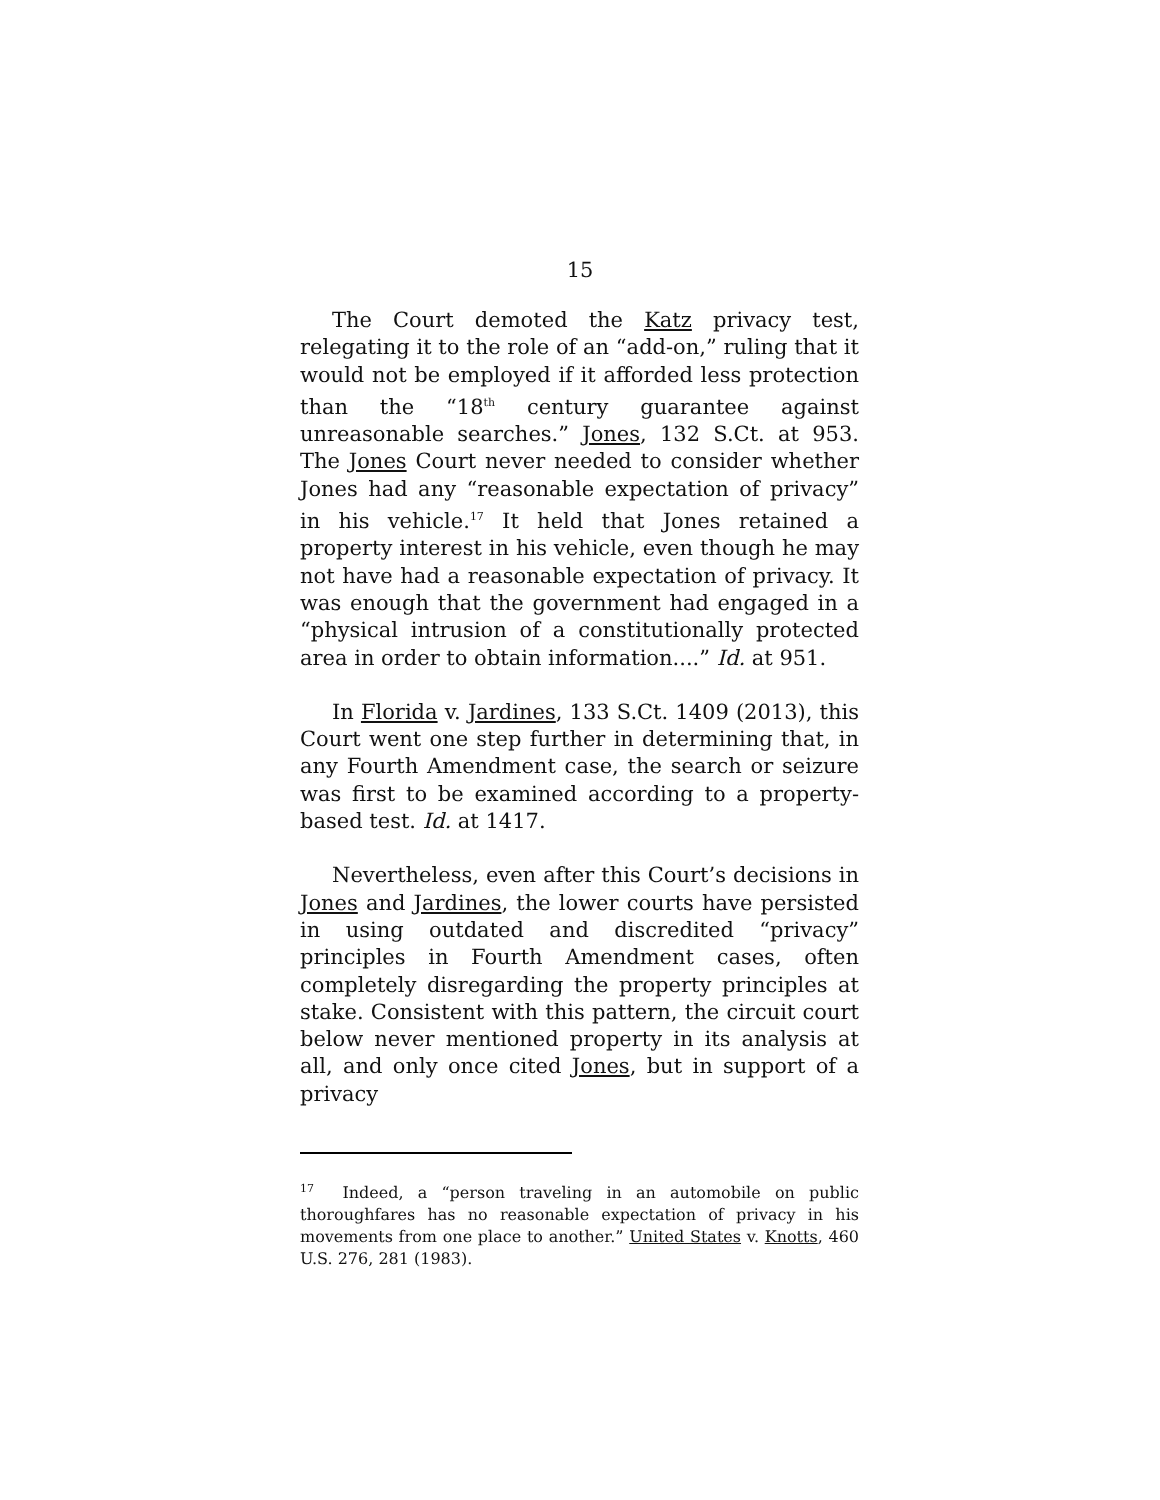15
The Court demoted the Katz privacy test, relegating it to the role of an “add-on,” ruling that it would not be employed if it afforded less protection than the “18<sup>th</sup> century guarantee against unreasonable searches.” Jones, 132 S.Ct. at 953. The Jones Court never needed to consider whether Jones had any “reasonable expectation of privacy” in his vehicle.<sup>17</sup> It held that Jones retained a property interest in his vehicle, even though he may not have had a reasonable expectation of privacy. It was enough that the government had engaged in a “physical intrusion of a constitutionally protected area in order to obtain information....” Id. at 951.
In Florida v. Jardines, 133 S.Ct. 1409 (2013), this Court went one step further in determining that, in any Fourth Amendment case, the search or seizure was first to be examined according to a property-based test. Id. at 1417.
Nevertheless, even after this Court’s decisions in Jones and Jardines, the lower courts have persisted in using outdated and discredited “privacy” principles in Fourth Amendment cases, often completely disregarding the property principles at stake. Consistent with this pattern, the circuit court below never mentioned property in its analysis at all, and only once cited Jones, but in support of a privacy
<sup>17</sup> Indeed, a “person traveling in an automobile on public thoroughfares has no reasonable expectation of privacy in his movements from one place to another.” United States v. Knotts, 460 U.S. 276, 281 (1983).